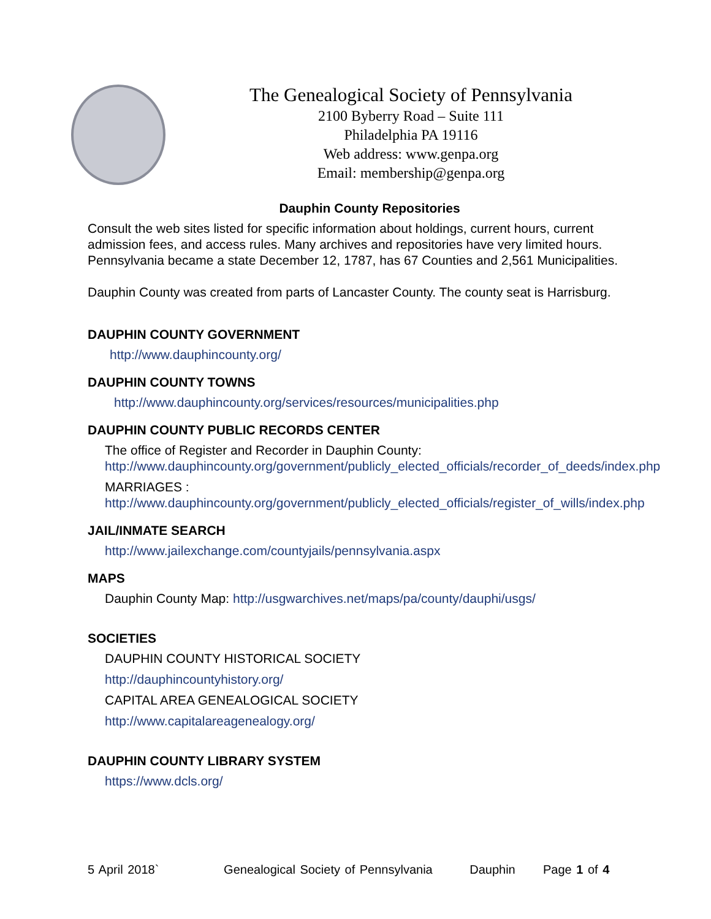The Genealogical Society of Pennsylvania
2100 Byberry Road – Suite 111
Philadelphia PA 19116
Web address: www.genpa.org
Email: membership@genpa.org
Dauphin County Repositories
Consult the web sites listed for specific information about holdings, current hours, current admission fees, and access rules. Many archives and repositories have very limited hours. Pennsylvania became a state December 12, 1787, has 67 Counties and 2,561 Municipalities.
Dauphin County was created from parts of Lancaster County. The county seat is Harrisburg.
DAUPHIN COUNTY GOVERNMENT
http://www.dauphincounty.org/
DAUPHIN COUNTY TOWNS
http://www.dauphincounty.org/services/resources/municipalities.php
DAUPHIN COUNTY PUBLIC RECORDS CENTER
The office of Register and Recorder in Dauphin County:
http://www.dauphincounty.org/government/publicly_elected_officials/recorder_of_deeds/index.php
MARRIAGES :
http://www.dauphincounty.org/government/publicly_elected_officials/register_of_wills/index.php
JAIL/INMATE SEARCH
http://www.jailexchange.com/countyjails/pennsylvania.aspx
MAPS
Dauphin County Map: http://usgwarchives.net/maps/pa/county/dauphi/usgs/
SOCIETIES
DAUPHIN COUNTY HISTORICAL SOCIETY
http://dauphincountyhistory.org/
CAPITAL AREA GENEALOGICAL SOCIETY
http://www.capitalareagenealogy.org/
DAUPHIN COUNTY LIBRARY SYSTEM
https://www.dcls.org/
5 April 2018` Genealogical Society of Pennsylvania Dauphin Page 1 of 4